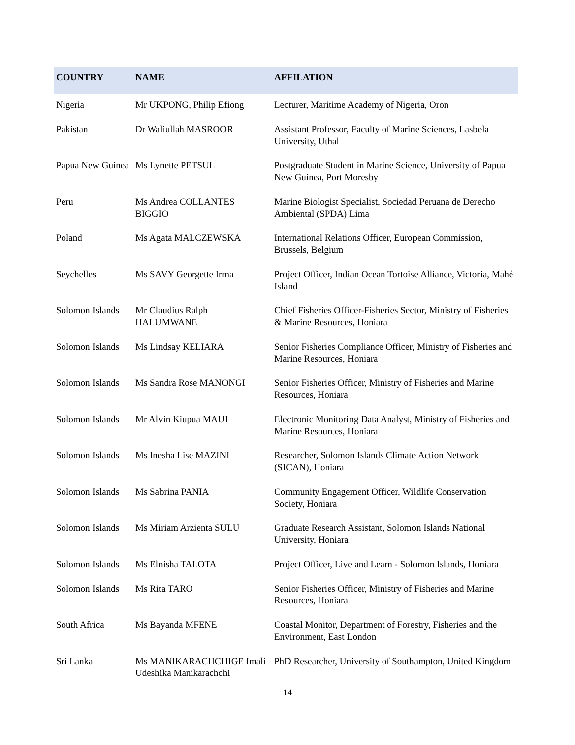| COUNTRY | NAME | AFFILATION |
| --- | --- | --- |
| Nigeria | Mr UKPONG, Philip Efiong | Lecturer, Maritime Academy of Nigeria, Oron |
| Pakistan | Dr Waliullah MASROOR | Assistant Professor, Faculty of Marine Sciences, Lasbela University, Uthal |
| Papua New Guinea | Ms Lynette PETSUL | Postgraduate Student in Marine Science, University of Papua New Guinea, Port Moresby |
| Peru | Ms Andrea COLLANTES BIGGIO | Marine Biologist Specialist, Sociedad Peruana de Derecho Ambiental (SPDA) Lima |
| Poland | Ms Agata MALCZEWSKA | International Relations Officer, European Commission, Brussels, Belgium |
| Seychelles | Ms SAVY Georgette Irma | Project Officer, Indian Ocean Tortoise Alliance, Victoria, Mahé Island |
| Solomon Islands | Mr Claudius Ralph HALUMWANE | Chief Fisheries Officer-Fisheries Sector, Ministry of Fisheries & Marine Resources, Honiara |
| Solomon Islands | Ms Lindsay KELIARA | Senior Fisheries Compliance Officer, Ministry of Fisheries and Marine Resources, Honiara |
| Solomon Islands | Ms Sandra Rose MANONGI | Senior Fisheries Officer, Ministry of Fisheries and Marine Resources, Honiara |
| Solomon Islands | Mr Alvin Kiupua MAUI | Electronic Monitoring Data Analyst, Ministry of Fisheries and Marine Resources, Honiara |
| Solomon Islands | Ms Inesha Lise MAZINI | Researcher, Solomon Islands Climate Action Network (SICAN), Honiara |
| Solomon Islands | Ms Sabrina PANIA | Community Engagement Officer, Wildlife Conservation Society, Honiara |
| Solomon Islands | Ms Miriam Arzienta SULU | Graduate Research Assistant, Solomon Islands National University, Honiara |
| Solomon Islands | Ms Elnisha TALOTA | Project Officer, Live and Learn - Solomon Islands, Honiara |
| Solomon Islands | Ms Rita TARO | Senior Fisheries Officer, Ministry of Fisheries and Marine Resources, Honiara |
| South Africa | Ms Bayanda MFENE | Coastal Monitor, Department of Forestry, Fisheries and the Environment, East London |
| Sri Lanka | Ms MANIKARACHCHIGE Imali Udeshika Manikarachchi | PhD Researcher, University of Southampton, United Kingdom |
14